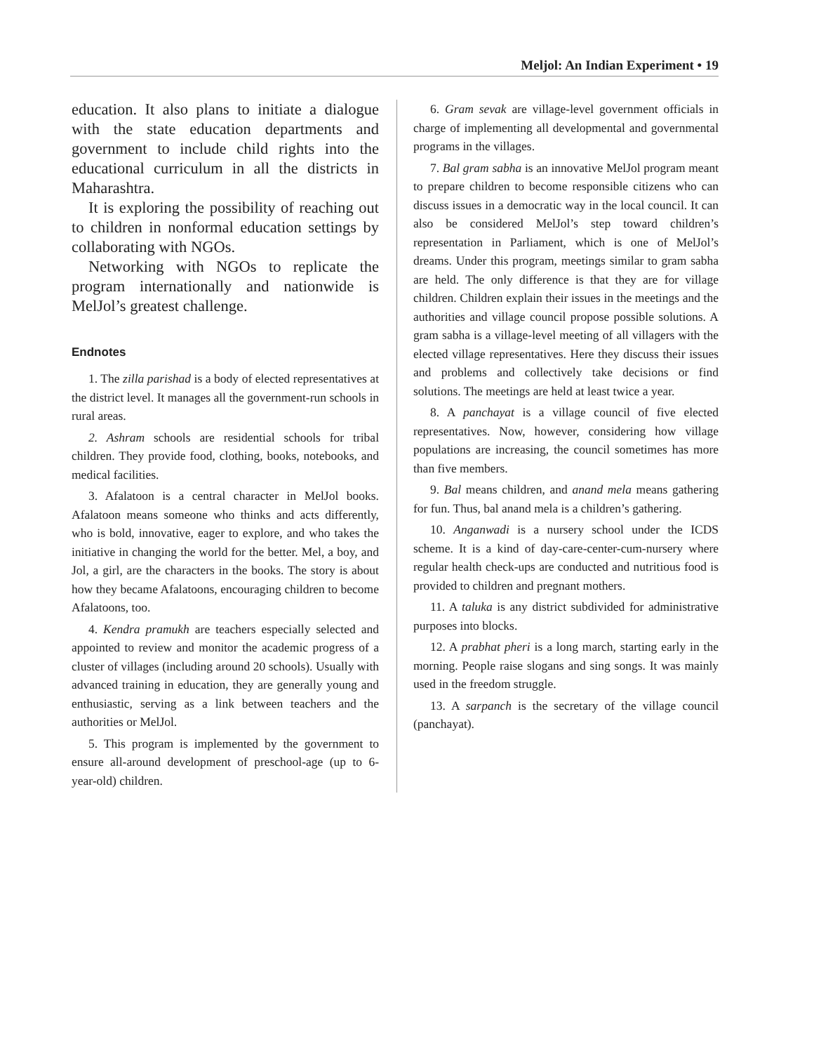Meljol: An Indian Experiment • 19
education. It also plans to initiate a dialogue with the state education departments and government to include child rights into the educational curriculum in all the districts in Maharashtra.
It is exploring the possibility of reaching out to children in nonformal education settings by collaborating with NGOs.
Networking with NGOs to replicate the program internationally and nationwide is MelJol’s greatest challenge.
Endnotes
1. The zilla parishad is a body of elected representatives at the district level. It manages all the government-run schools in rural areas.
2. Ashram schools are residential schools for tribal children. They provide food, clothing, books, notebooks, and medical facilities.
3. Afalatoon is a central character in MelJol books. Afalatoon means someone who thinks and acts differently, who is bold, innovative, eager to explore, and who takes the initiative in changing the world for the better. Mel, a boy, and Jol, a girl, are the characters in the books. The story is about how they became Afalatoons, encouraging children to become Afalatoons, too.
4. Kendra pramukh are teachers especially selected and appointed to review and monitor the academic progress of a cluster of villages (including around 20 schools). Usually with advanced training in education, they are generally young and enthusiastic, serving as a link between teachers and the authorities or MelJol.
5. This program is implemented by the government to ensure all-around development of preschool-age (up to 6-year-old) children.
6. Gram sevak are village-level government officials in charge of implementing all developmental and governmental programs in the villages.
7. Bal gram sabha is an innovative MelJol program meant to prepare children to become responsible citizens who can discuss issues in a democratic way in the local council. It can also be considered MelJol’s step toward children’s representation in Parliament, which is one of MelJol’s dreams. Under this program, meetings similar to gram sabha are held. The only difference is that they are for village children. Children explain their issues in the meetings and the authorities and village council propose possible solutions. A gram sabha is a village-level meeting of all villagers with the elected village representatives. Here they discuss their issues and problems and collectively take decisions or find solutions. The meetings are held at least twice a year.
8. A panchayat is a village council of five elected representatives. Now, however, considering how village populations are increasing, the council sometimes has more than five members.
9. Bal means children, and anand mela means gathering for fun. Thus, bal anand mela is a children’s gathering.
10. Anganwadi is a nursery school under the ICDS scheme. It is a kind of day-care-center-cum-nursery where regular health check-ups are conducted and nutritious food is provided to children and pregnant mothers.
11. A taluka is any district subdivided for administrative purposes into blocks.
12. A prabhat pheri is a long march, starting early in the morning. People raise slogans and sing songs. It was mainly used in the freedom struggle.
13. A sarpanch is the secretary of the village council (panchayat).